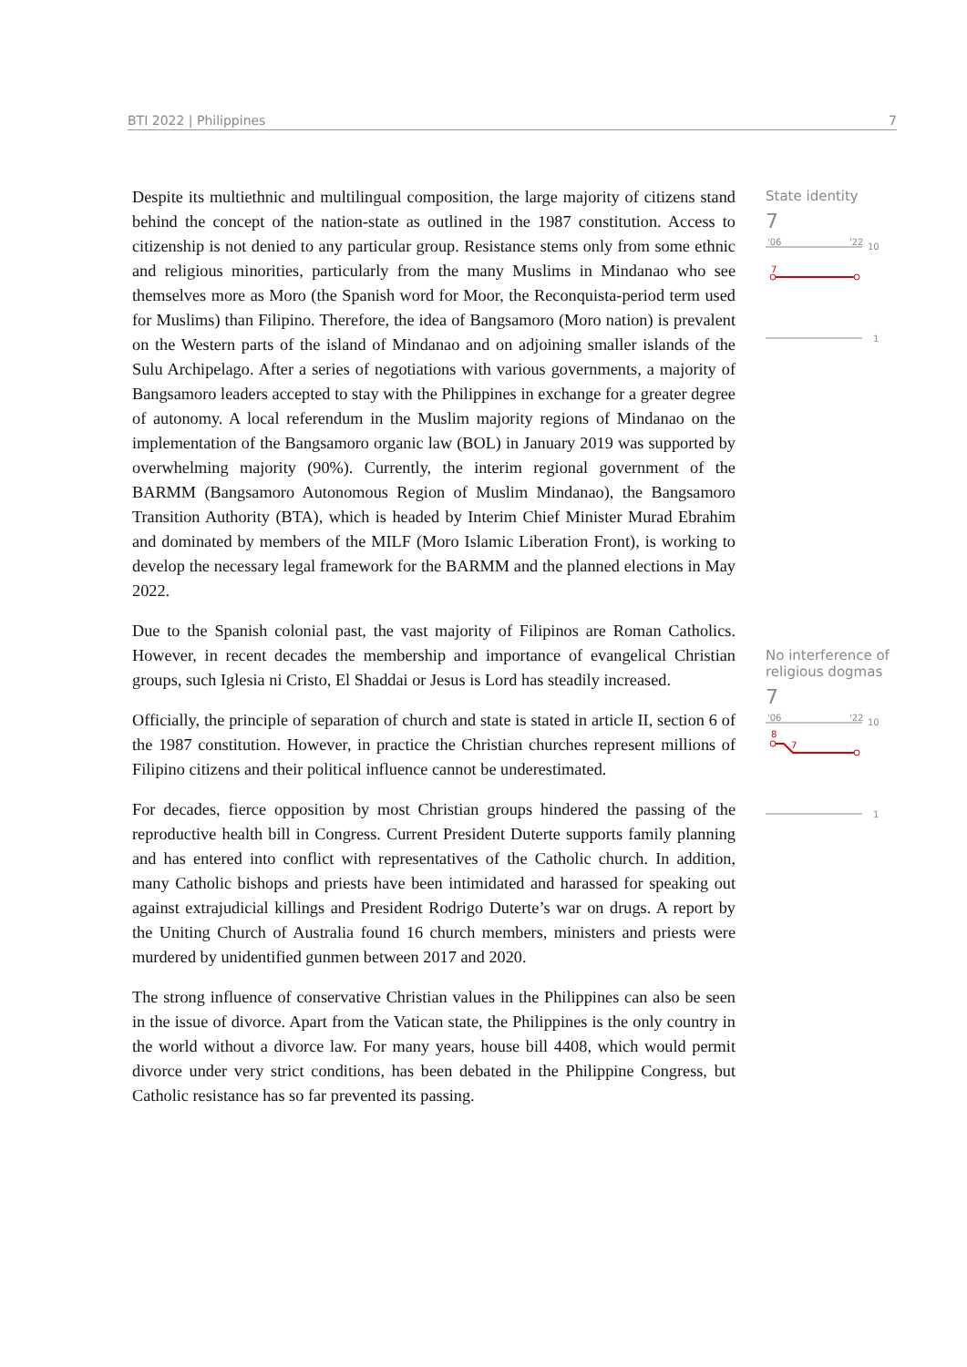BTI 2022 | Philippines 7
Despite its multiethnic and multilingual composition, the large majority of citizens stand behind the concept of the nation-state as outlined in the 1987 constitution. Access to citizenship is not denied to any particular group. Resistance stems only from some ethnic and religious minorities, particularly from the many Muslims in Mindanao who see themselves more as Moro (the Spanish word for Moor, the Reconquista-period term used for Muslims) than Filipino. Therefore, the idea of Bangsamoro (Moro nation) is prevalent on the Western parts of the island of Mindanao and on adjoining smaller islands of the Sulu Archipelago. After a series of negotiations with various governments, a majority of Bangsamoro leaders accepted to stay with the Philippines in exchange for a greater degree of autonomy. A local referendum in the Muslim majority regions of Mindanao on the implementation of the Bangsamoro organic law (BOL) in January 2019 was supported by overwhelming majority (90%). Currently, the interim regional government of the BARMM (Bangsamoro Autonomous Region of Muslim Mindanao), the Bangsamoro Transition Authority (BTA), which is headed by Interim Chief Minister Murad Ebrahim and dominated by members of the MILF (Moro Islamic Liberation Front), is working to develop the necessary legal framework for the BARMM and the planned elections in May 2022.
Due to the Spanish colonial past, the vast majority of Filipinos are Roman Catholics. However, in recent decades the membership and importance of evangelical Christian groups, such Iglesia ni Cristo, El Shaddai or Jesus is Lord has steadily increased.
Officially, the principle of separation of church and state is stated in article II, section 6 of the 1987 constitution. However, in practice the Christian churches represent millions of Filipino citizens and their political influence cannot be underestimated.
For decades, fierce opposition by most Christian groups hindered the passing of the reproductive health bill in Congress. Current President Duterte supports family planning and has entered into conflict with representatives of the Catholic church. In addition, many Catholic bishops and priests have been intimidated and harassed for speaking out against extrajudicial killings and President Rodrigo Duterte’s war on drugs. A report by the Uniting Church of Australia found 16 church members, ministers and priests were murdered by unidentified gunmen between 2017 and 2020.
The strong influence of conservative Christian values in the Philippines can also be seen in the issue of divorce. Apart from the Vatican state, the Philippines is the only country in the world without a divorce law. For many years, house bill 4408, which would permit divorce under very strict conditions, has been debated in the Philippine Congress, but Catholic resistance has so far prevented its passing.
State identity
7
'06
'22
10
7
1
No interference of religious dogmas
7
'06
'22
10
8
7
1